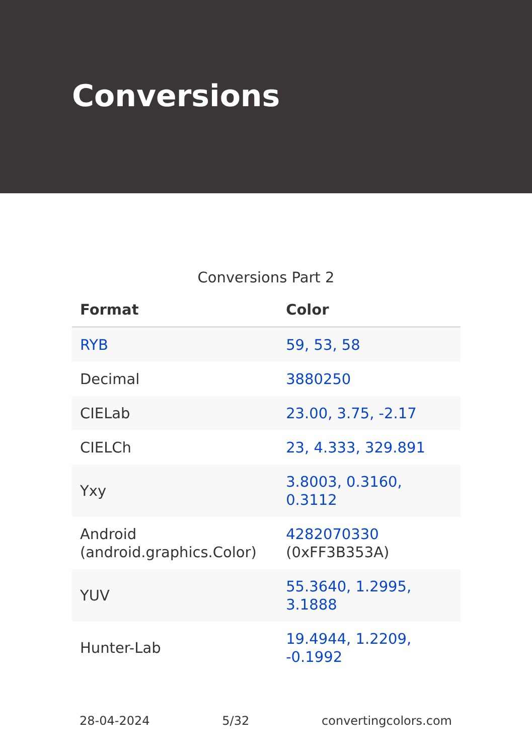Conversions
Conversions Part 2
| Format | Color |
| --- | --- |
| RYB | 59, 53, 58 |
| Decimal | 3880250 |
| CIELab | 23.00, 3.75, -2.17 |
| CIELCh | 23, 4.333, 329.891 |
| Yxy | 3.8003, 0.3160, 0.3112 |
| Android (android.graphics.Color) | 4282070330 (0xFF3B353A) |
| YUV | 55.3640, 1.2995, 3.1888 |
| Hunter-Lab | 19.4944, 1.2209, -0.1992 |
28-04-2024 5/32 convertingcolors.com